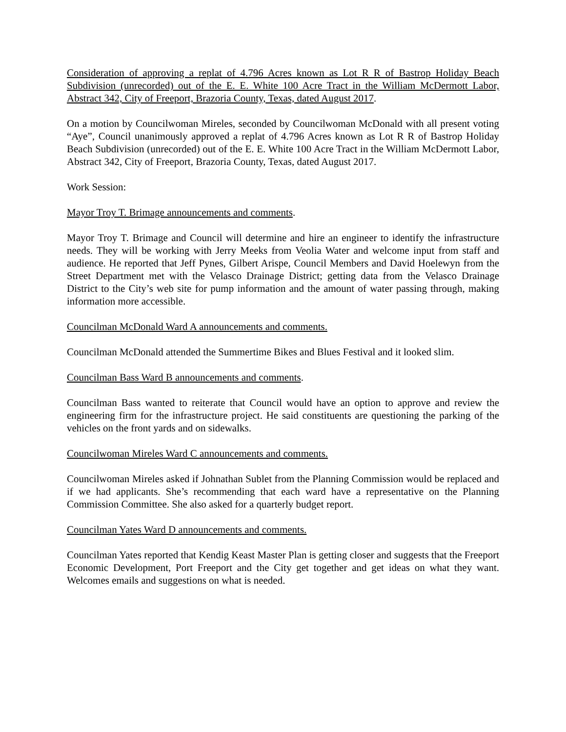Consideration of approving a replat of 4.796 Acres known as Lot R R of Bastrop Holiday Beach Subdivision (unrecorded) out of the E. E. White 100 Acre Tract in the William McDermott Labor, Abstract 342, City of Freeport, Brazoria County, Texas, dated August 2017.
On a motion by Councilwoman Mireles, seconded by Councilwoman McDonald with all present voting “Aye”, Council unanimously approved a replat of 4.796 Acres known as Lot R R of Bastrop Holiday Beach Subdivision (unrecorded) out of the E. E. White 100 Acre Tract in the William McDermott Labor, Abstract 342, City of Freeport, Brazoria County, Texas, dated August 2017.
Work Session:
Mayor Troy T. Brimage announcements and comments.
Mayor Troy T. Brimage and Council will determine and hire an engineer to identify the infrastructure needs. They will be working with Jerry Meeks from Veolia Water and welcome input from staff and audience. He reported that Jeff Pynes, Gilbert Arispe, Council Members and David Hoelewyn from the Street Department met with the Velasco Drainage District; getting data from the Velasco Drainage District to the City’s web site for pump information and the amount of water passing through, making information more accessible.
Councilman McDonald Ward A announcements and comments.
Councilman McDonald attended the Summertime Bikes and Blues Festival and it looked slim.
Councilman Bass Ward B announcements and comments.
Councilman Bass wanted to reiterate that Council would have an option to approve and review the engineering firm for the infrastructure project. He said constituents are questioning the parking of the vehicles on the front yards and on sidewalks.
Councilwoman Mireles Ward C announcements and comments.
Councilwoman Mireles asked if Johnathan Sublet from the Planning Commission would be replaced and if we had applicants. She’s recommending that each ward have a representative on the Planning Commission Committee. She also asked for a quarterly budget report.
Councilman Yates Ward D announcements and comments.
Councilman Yates reported that Kendig Keast Master Plan is getting closer and suggests that the Freeport Economic Development, Port Freeport and the City get together and get ideas on what they want. Welcomes emails and suggestions on what is needed.